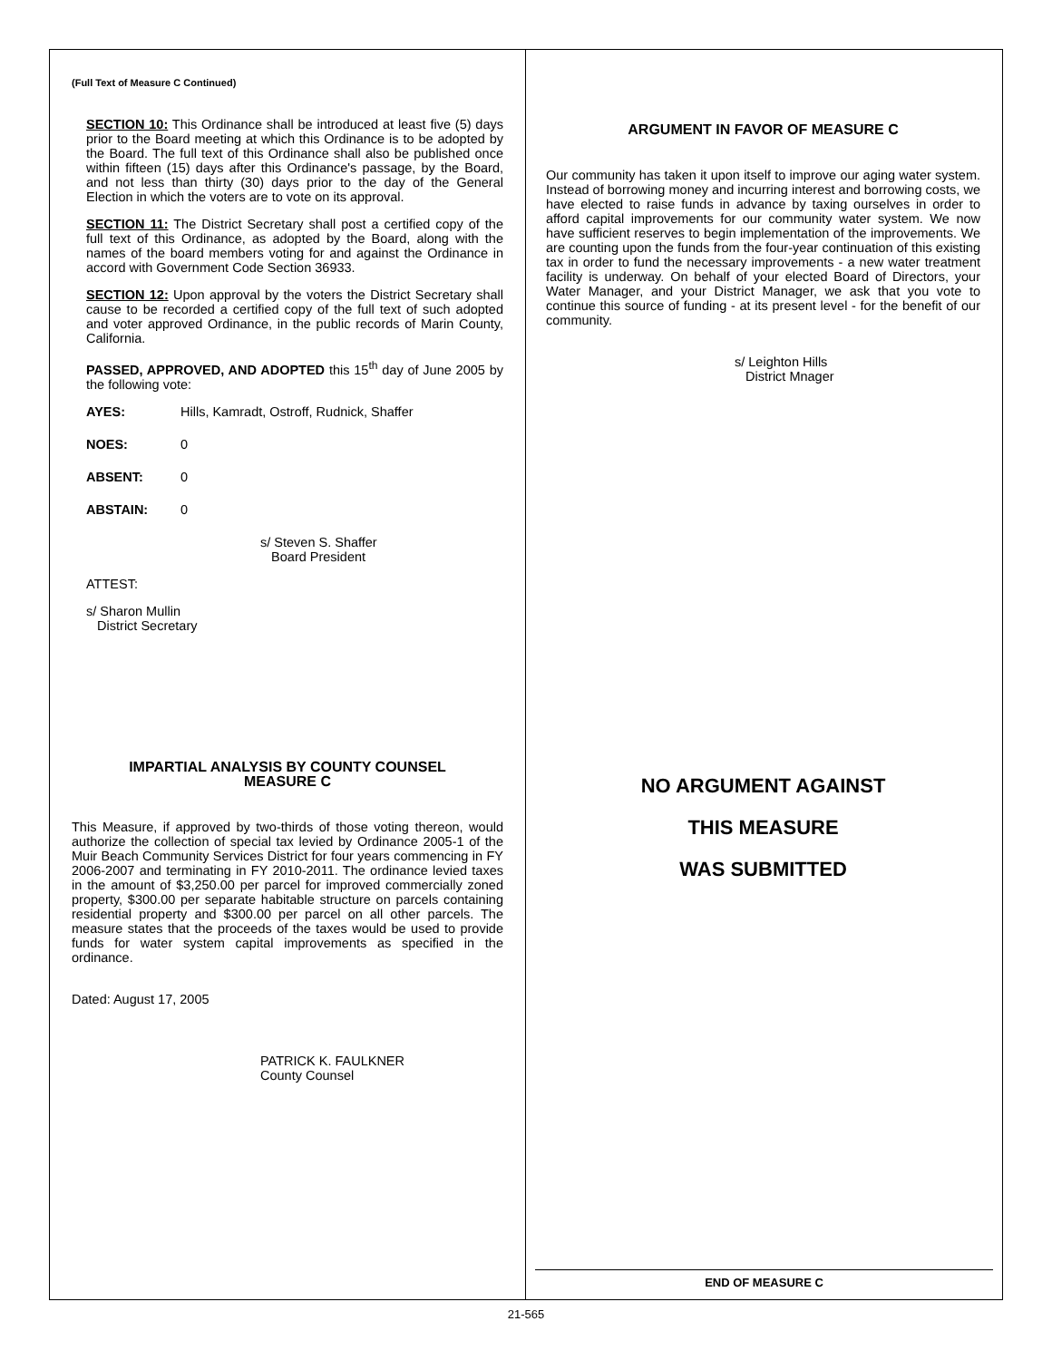(Full Text of Measure C Continued)
SECTION 10: This Ordinance shall be introduced at least five (5) days prior to the Board meeting at which this Ordinance is to be adopted by the Board. The full text of this Ordinance shall also be published once within fifteen (15) days after this Ordinance's passage, by the Board, and not less than thirty (30) days prior to the day of the General Election in which the voters are to vote on its approval.
SECTION 11: The District Secretary shall post a certified copy of the full text of this Ordinance, as adopted by the Board, along with the names of the board members voting for and against the Ordinance in accord with Government Code Section 36933.
SECTION 12: Upon approval by the voters the District Secretary shall cause to be recorded a certified copy of the full text of such adopted and voter approved Ordinance, in the public records of Marin County, California.
PASSED, APPROVED, AND ADOPTED this 15<sup>th</sup> day of June 2005 by the following vote:
AYES: Hills, Kamradt, Ostroff, Rudnick, Shaffer
NOES: 0
ABSENT: 0
ABSTAIN: 0
s/ Steven S. Shaffer
Board President
ATTEST:
s/ Sharon Mullin
District Secretary
IMPARTIAL ANALYSIS BY COUNTY COUNSEL
MEASURE C
This Measure, if approved by two-thirds of those voting thereon, would authorize the collection of special tax levied by Ordinance 2005-1 of the Muir Beach Community Services District for four years commencing in FY 2006-2007 and terminating in FY 2010-2011. The ordinance levied taxes in the amount of $3,250.00 per parcel for improved commercially zoned property, $300.00 per separate habitable structure on parcels containing residential property and $300.00 per parcel on all other parcels. The measure states that the proceeds of the taxes would be used to provide funds for water system capital improvements as specified in the ordinance.
Dated: August 17, 2005
PATRICK K. FAULKNER
County Counsel
ARGUMENT IN FAVOR OF MEASURE C
Our community has taken it upon itself to improve our aging water system. Instead of borrowing money and incurring interest and borrowing costs, we have elected to raise funds in advance by taxing ourselves in order to afford capital improvements for our community water system. We now have sufficient reserves to begin implementation of the improvements. We are counting upon the funds from the four-year continuation of this existing tax in order to fund the necessary improvements - a new water treatment facility is underway. On behalf of your elected Board of Directors, your Water Manager, and your District Manager, we ask that you vote to continue this source of funding - at its present level - for the benefit of our community.
s/ Leighton Hills
District Mnager
NO ARGUMENT AGAINST
THIS MEASURE
WAS SUBMITTED
END OF MEASURE C
21-565